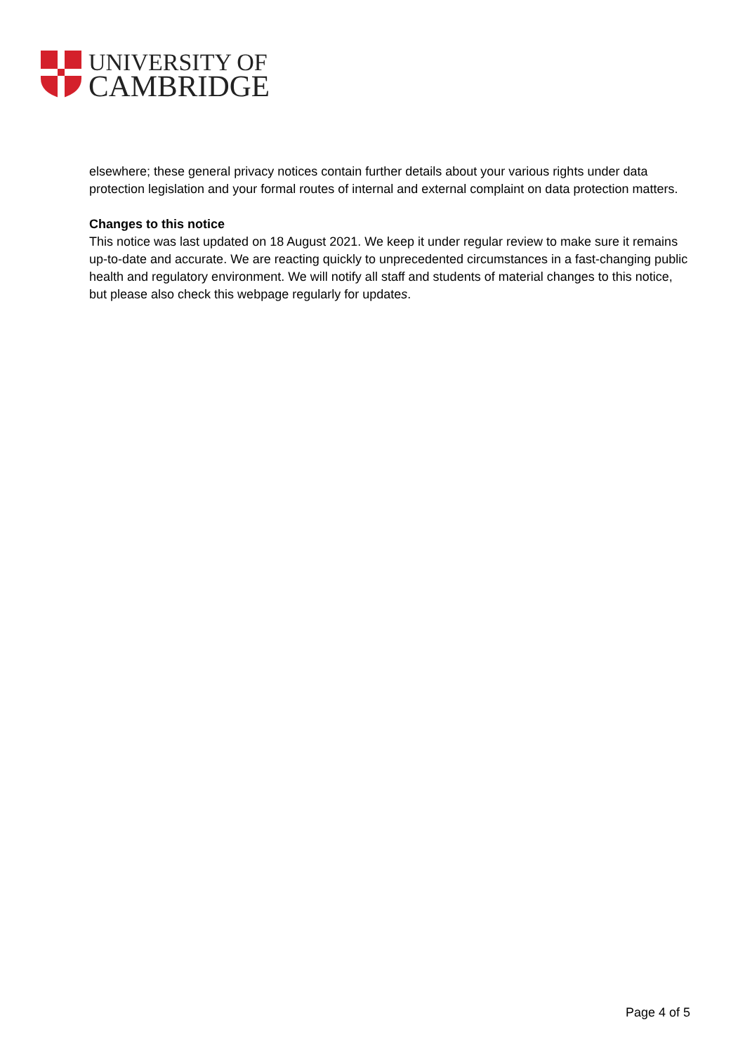UNIVERSITY OF
CAMBRIDGE
elsewhere; these general privacy notices contain further details about your various rights under data protection legislation and your formal routes of internal and external complaint on data protection matters.
Changes to this notice
This notice was last updated on 18 August 2021. We keep it under regular review to make sure it remains up-to-date and accurate. We are reacting quickly to unprecedented circumstances in a fast-changing public health and regulatory environment. We will notify all staff and students of material changes to this notice, but please also check this webpage regularly for updates.
Page 4 of 5